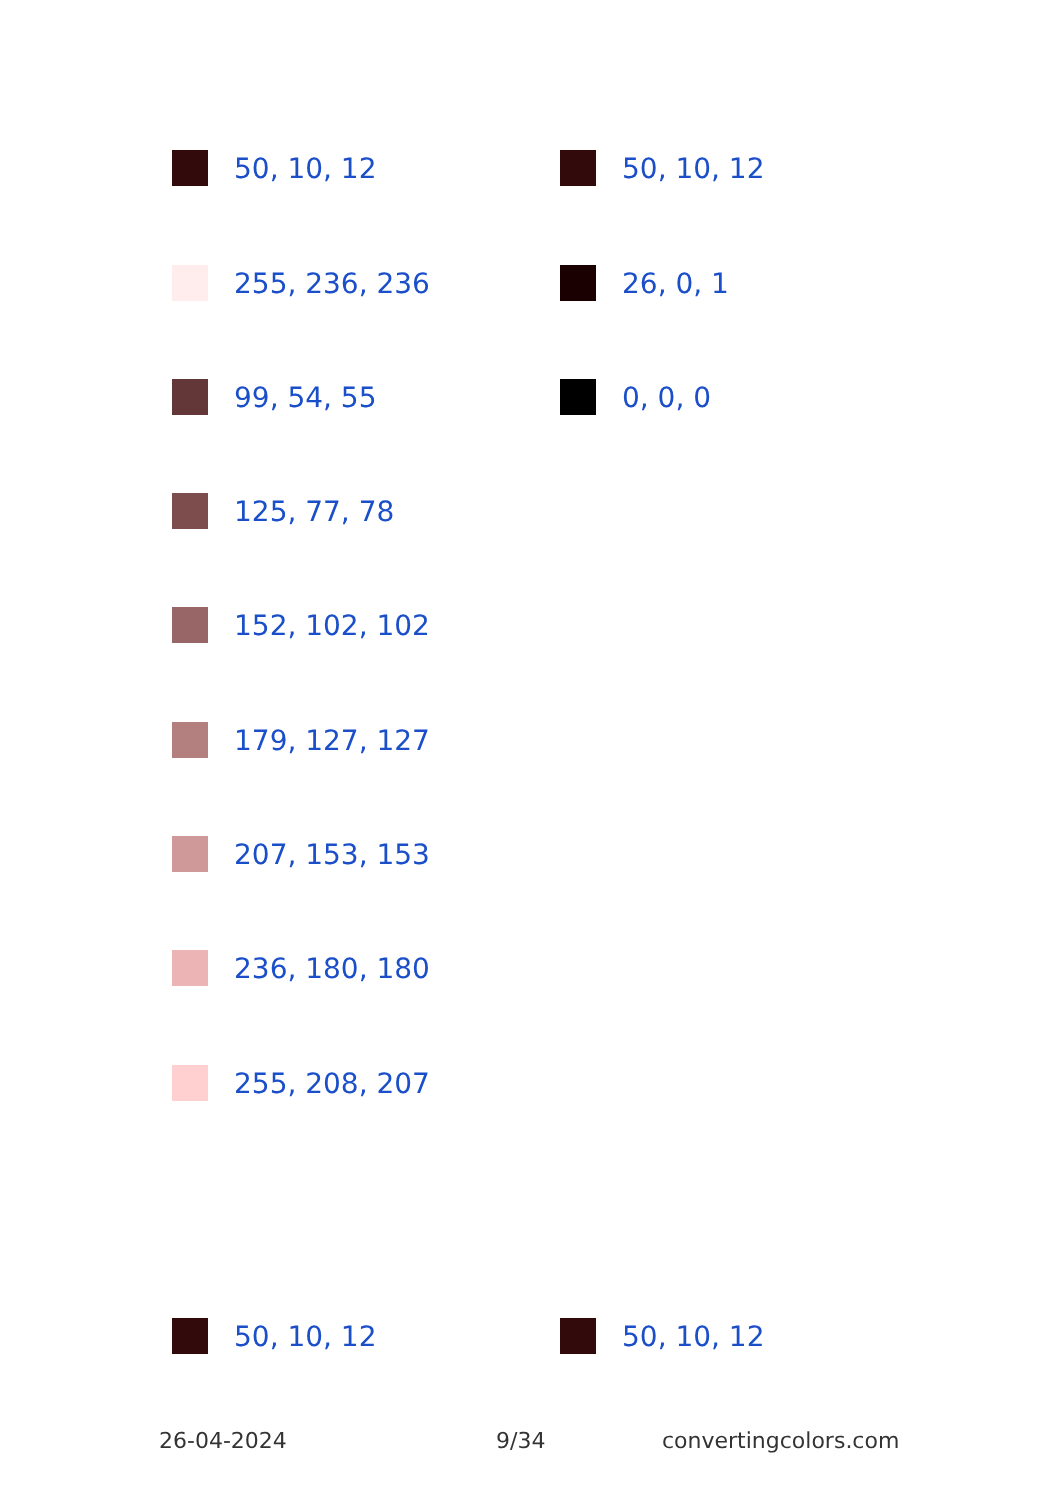50, 10, 12 50, 10, 12
255, 236, 236 26, 0, 1
99, 54, 55 0, 0, 0
125, 77, 78
152, 102, 102
179, 127, 127
207, 153, 153
236, 180, 180
255, 208, 207
50, 10, 12 50, 10, 12
26-04-2024 9/34 convertingcolors.com